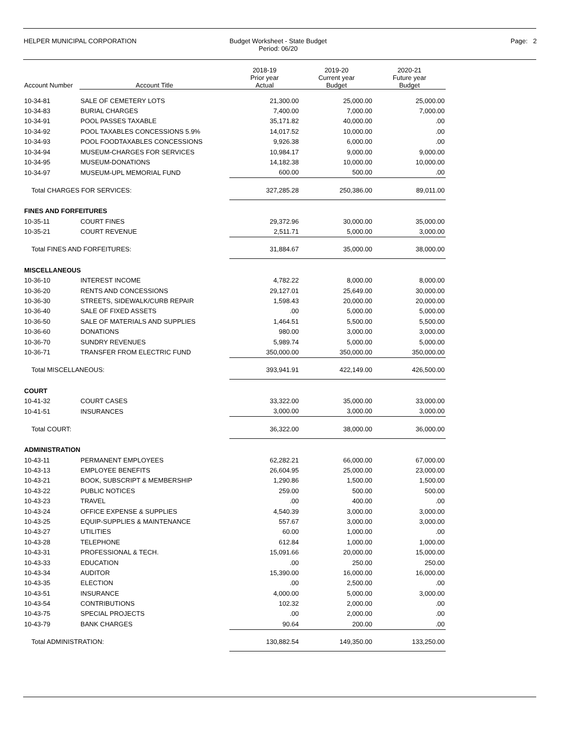HELPER MUNICIPAL CORPORATION Budget Worksheet - State Budget
Period: 06/20
Page: 2
| Account Number | Account Title | 2018-19 Prior year Actual | 2019-20 Current year Budget | 2020-21 Future year Budget |
| --- | --- | --- | --- | --- |
| 10-34-81 | SALE OF CEMETERY LOTS | 21,300.00 | 25,000.00 | 25,000.00 |
| 10-34-83 | BURIAL CHARGES | 7,400.00 | 7,000.00 | 7,000.00 |
| 10-34-91 | POOL PASSES TAXABLE | 35,171.82 | 40,000.00 | .00 |
| 10-34-92 | POOL TAXABLES CONCESSIONS 5.9% | 14,017.52 | 10,000.00 | .00 |
| 10-34-93 | POOL FOODTAXABLES CONCESSIONS | 9,926.38 | 6,000.00 | .00 |
| 10-34-94 | MUSEUM-CHARGES FOR SERVICES | 10,984.17 | 9,000.00 | 9,000.00 |
| 10-34-95 | MUSEUM-DONATIONS | 14,182.38 | 10,000.00 | 10,000.00 |
| 10-34-97 | MUSEUM-UPL MEMORIAL FUND | 600.00 | 500.00 | .00 |
| Total CHARGES FOR SERVICES: | | 327,285.28 | 250,386.00 | 89,011.00 |
| FINES AND FORFEITURES | | | | |
| 10-35-11 | COURT FINES | 29,372.96 | 30,000.00 | 35,000.00 |
| 10-35-21 | COURT REVENUE | 2,511.71 | 5,000.00 | 3,000.00 |
| Total FINES AND FORFEITURES: | | 31,884.67 | 35,000.00 | 38,000.00 |
| MISCELLANEOUS | | | | |
| 10-36-10 | INTEREST INCOME | 4,782.22 | 8,000.00 | 8,000.00 |
| 10-36-20 | RENTS AND CONCESSIONS | 29,127.01 | 25,649.00 | 30,000.00 |
| 10-36-30 | STREETS, SIDEWALK/CURB REPAIR | 1,598.43 | 20,000.00 | 20,000.00 |
| 10-36-40 | SALE OF FIXED ASSETS | .00 | 5,000.00 | 5,000.00 |
| 10-36-50 | SALE OF MATERIALS AND SUPPLIES | 1,464.51 | 5,500.00 | 5,500.00 |
| 10-36-60 | DONATIONS | 980.00 | 3,000.00 | 3,000.00 |
| 10-36-70 | SUNDRY REVENUES | 5,989.74 | 5,000.00 | 5,000.00 |
| 10-36-71 | TRANSFER FROM ELECTRIC FUND | 350,000.00 | 350,000.00 | 350,000.00 |
| Total MISCELLANEOUS: | | 393,941.91 | 422,149.00 | 426,500.00 |
| COURT | | | | |
| 10-41-32 | COURT CASES | 33,322.00 | 35,000.00 | 33,000.00 |
| 10-41-51 | INSURANCES | 3,000.00 | 3,000.00 | 3,000.00 |
| Total COURT: | | 36,322.00 | 38,000.00 | 36,000.00 |
| ADMINISTRATION | | | | |
| 10-43-11 | PERMANENT EMPLOYEES | 62,282.21 | 66,000.00 | 67,000.00 |
| 10-43-13 | EMPLOYEE BENEFITS | 26,604.95 | 25,000.00 | 23,000.00 |
| 10-43-21 | BOOK, SUBSCRIPT & MEMBERSHIP | 1,290.86 | 1,500.00 | 1,500.00 |
| 10-43-22 | PUBLIC NOTICES | 259.00 | 500.00 | 500.00 |
| 10-43-23 | TRAVEL | .00 | 400.00 | .00 |
| 10-43-24 | OFFICE EXPENSE & SUPPLIES | 4,540.39 | 3,000.00 | 3,000.00 |
| 10-43-25 | EQUIP-SUPPLIES & MAINTENANCE | 557.67 | 3,000.00 | 3,000.00 |
| 10-43-27 | UTILITIES | 60.00 | 1,000.00 | .00 |
| 10-43-28 | TELEPHONE | 612.84 | 1,000.00 | 1,000.00 |
| 10-43-31 | PROFESSIONAL & TECH. | 15,091.66 | 20,000.00 | 15,000.00 |
| 10-43-33 | EDUCATION | .00 | 250.00 | 250.00 |
| 10-43-34 | AUDITOR | 15,390.00 | 16,000.00 | 16,000.00 |
| 10-43-35 | ELECTION | .00 | 2,500.00 | .00 |
| 10-43-51 | INSURANCE | 4,000.00 | 5,000.00 | 3,000.00 |
| 10-43-54 | CONTRIBUTIONS | 102.32 | 2,000.00 | .00 |
| 10-43-75 | SPECIAL PROJECTS | .00 | 2,000.00 | .00 |
| 10-43-79 | BANK CHARGES | 90.64 | 200.00 | .00 |
| Total ADMINISTRATION: | | 130,882.54 | 149,350.00 | 133,250.00 |